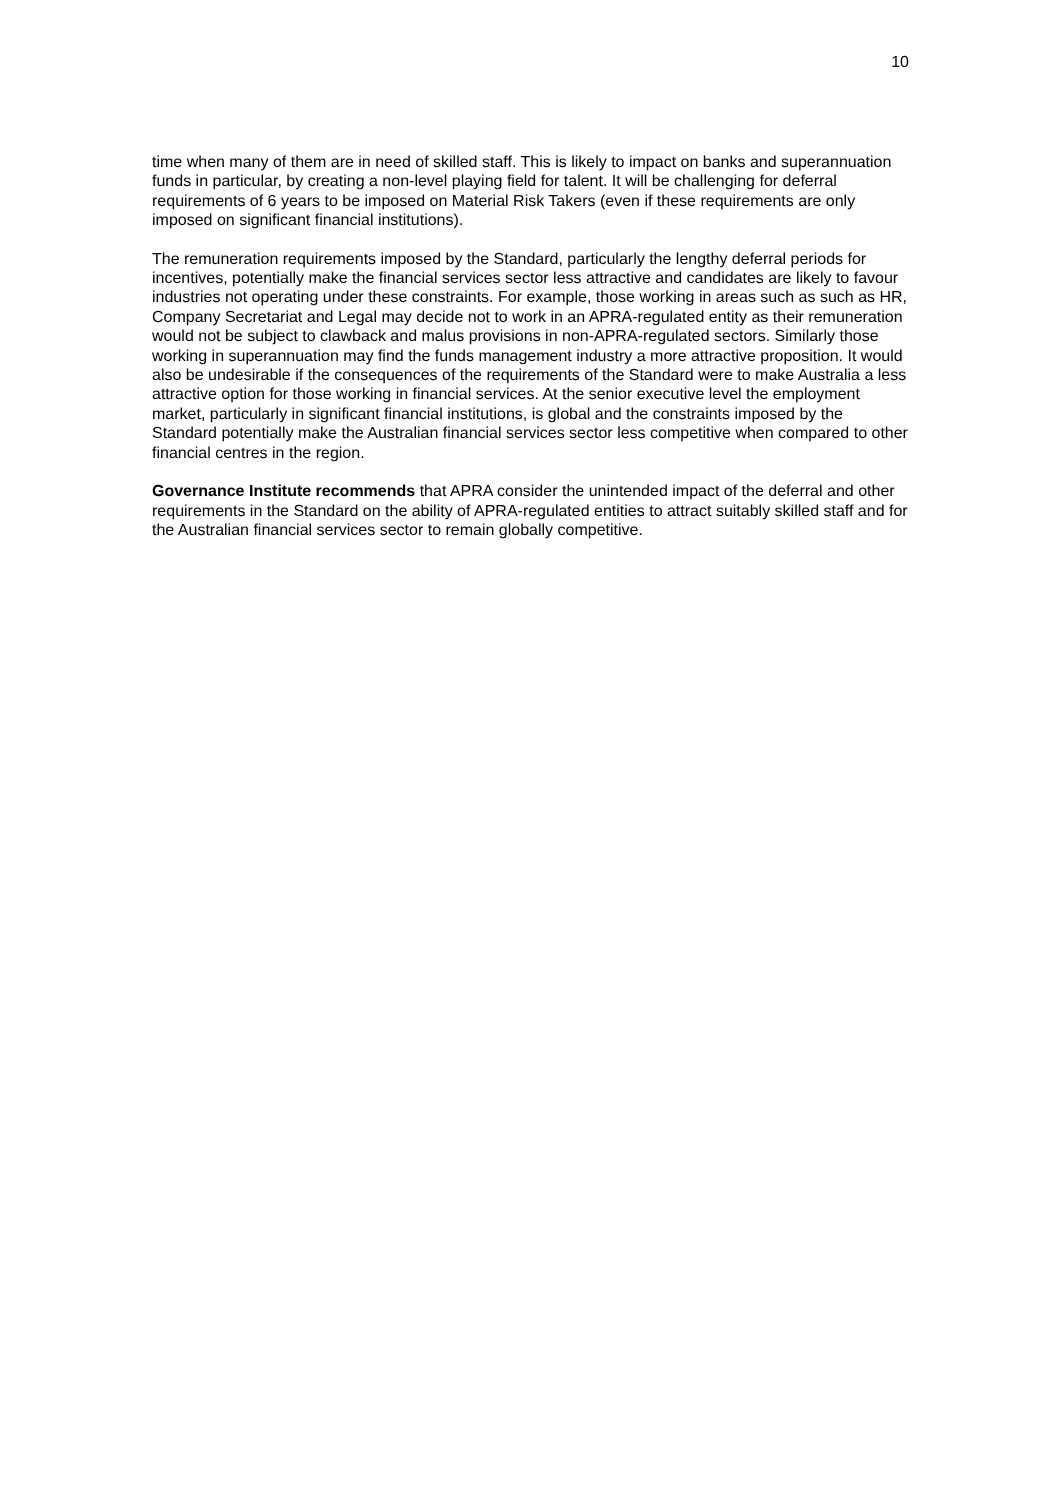10
time when many of them are in need of skilled staff. This is likely to impact on banks and superannuation funds in particular, by creating a non-level playing field for talent. It will be challenging for deferral requirements of 6 years to be imposed on Material Risk Takers (even if these requirements are only imposed on significant financial institutions).
The remuneration requirements imposed by the Standard, particularly the lengthy deferral periods for incentives, potentially make the financial services sector less attractive and candidates are likely to favour industries not operating under these constraints. For example, those working in areas such as such as HR, Company Secretariat and Legal may decide not to work in an APRA-regulated entity as their remuneration would not be subject to clawback and malus provisions in non-APRA-regulated sectors. Similarly those working in superannuation may find the funds management industry a more attractive proposition. It would also be undesirable if the consequences of the requirements of the Standard were to make Australia a less attractive option for those working in financial services. At the senior executive level the employment market, particularly in significant financial institutions, is global and the constraints imposed by the Standard potentially make the Australian financial services sector less competitive when compared to other financial centres in the region.
Governance Institute recommends that APRA consider the unintended impact of the deferral and other requirements in the Standard on the ability of APRA-regulated entities to attract suitably skilled staff and for the Australian financial services sector to remain globally competitive.